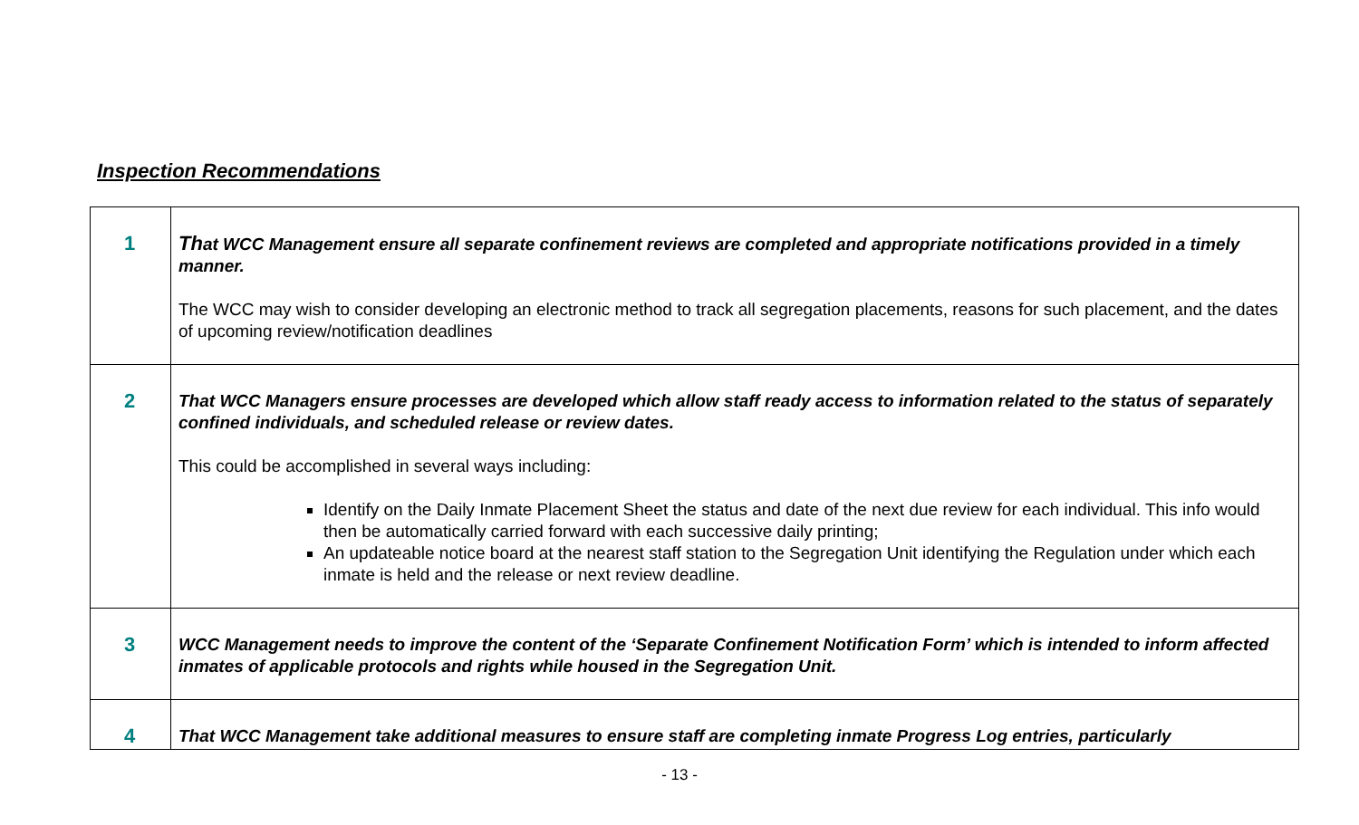Inspection Recommendations
| 1 | Th at WCC Management ensure all separate confinement reviews are completed and appropriate notifications provided in a timely manner. The WCC may wish to consider developing an electronic method to track all segregation placements, reasons for such placement, and the dates of upcoming review/notification deadlines |
| 2 | That WCC Managers ensure processes are developed which allow staff ready access to information related to the status of separately confined individuals, and scheduled release or review dates. This could be accomplished in several ways including: Identify on the Daily Inmate Placement Sheet the status and date of the next due review for each individual. This info would then be automatically carried forward with each successive daily printing; An updateable notice board at the nearest staff station to the Segregation Unit identifying the Regulation under which each inmate is held and the release or next review deadline. |
| 3 | WCC Management needs to improve the content of the ‘Separate Confinement Notification Form’ which is intended to inform affected inmates of applicable protocols and rights while housed in the Segregation Unit. |
| 4 | That WCC Management take additional measures to ensure staff are completing inmate Progress Log entries, particularly |
- 13 -